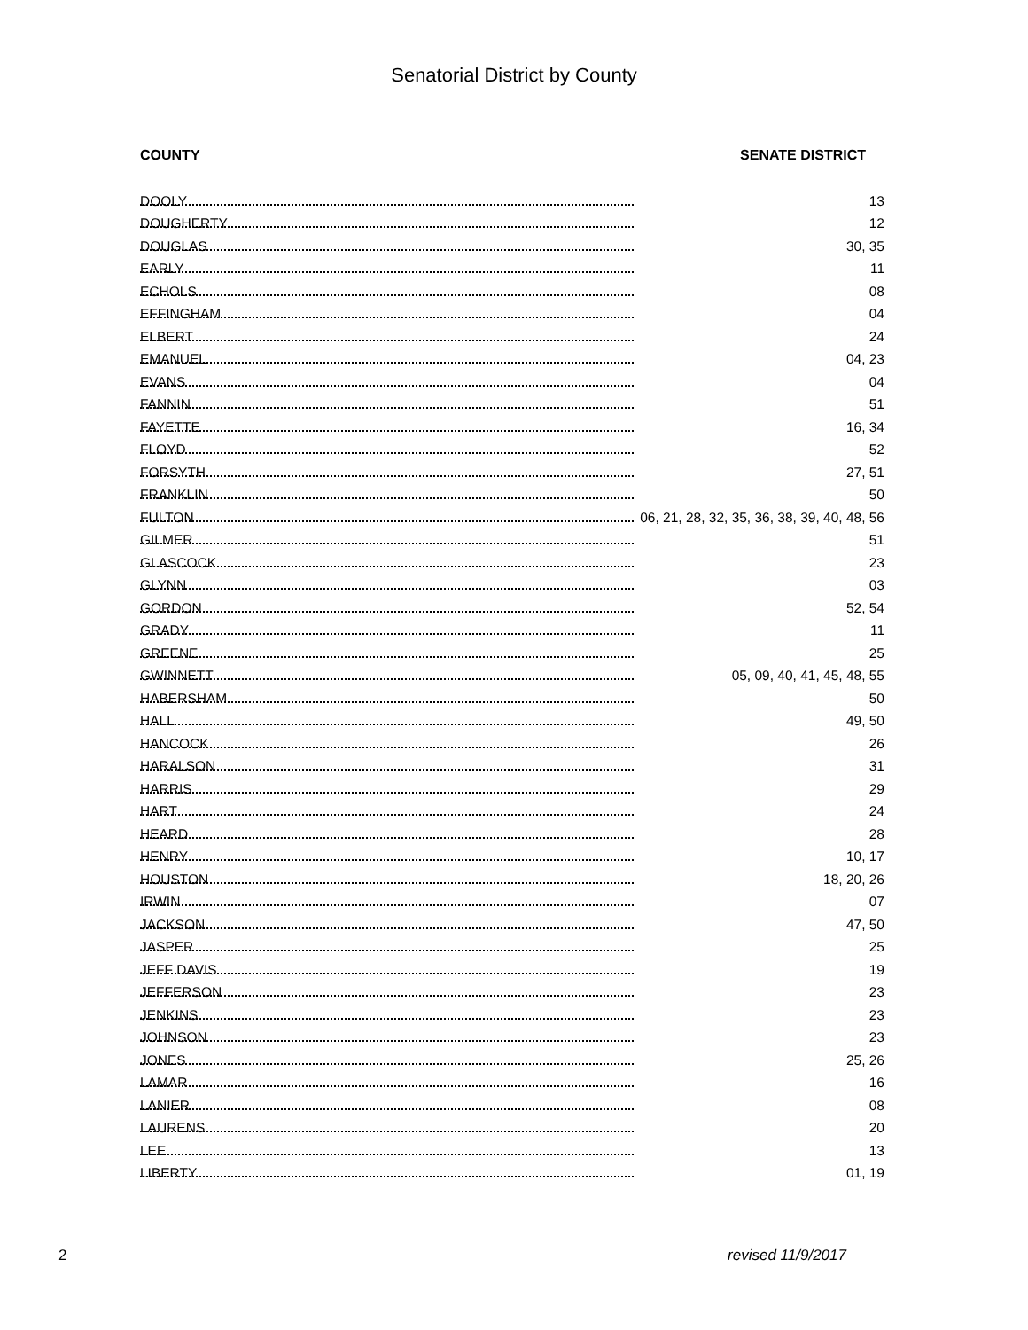Senatorial District by County
COUNTY SENATE DISTRICT
| DOOLY | 13 |
| DOUGHERTY | 12 |
| DOUGLAS | 30, 35 |
| EARLY | 11 |
| ECHOLS | 08 |
| EFFINGHAM | 04 |
| ELBERT | 24 |
| EMANUEL | 04, 23 |
| EVANS | 04 |
| FANNIN | 51 |
| FAYETTE | 16, 34 |
| FLOYD | 52 |
| FORSYTH | 27, 51 |
| FRANKLIN | 50 |
| FULTON | 06, 21, 28, 32, 35, 36, 38, 39, 40, 48, 56 |
| GILMER | 51 |
| GLASCOCK | 23 |
| GLYNN | 03 |
| GORDON | 52, 54 |
| GRADY | 11 |
| GREENE | 25 |
| GWINNETT | 05, 09, 40, 41, 45, 48, 55 |
| HABERSHAM | 50 |
| HALL | 49, 50 |
| HANCOCK | 26 |
| HARALSON | 31 |
| HARRIS | 29 |
| HART | 24 |
| HEARD | 28 |
| HENRY | 10, 17 |
| HOUSTON | 18, 20, 26 |
| IRWIN | 07 |
| JACKSON | 47, 50 |
| JASPER | 25 |
| JEFF DAVIS | 19 |
| JEFFERSON | 23 |
| JENKINS | 23 |
| JOHNSON | 23 |
| JONES | 25, 26 |
| LAMAR | 16 |
| LANIER | 08 |
| LAURENS | 20 |
| LEE | 13 |
| LIBERTY | 01, 19 |
2 revised 11/9/2017